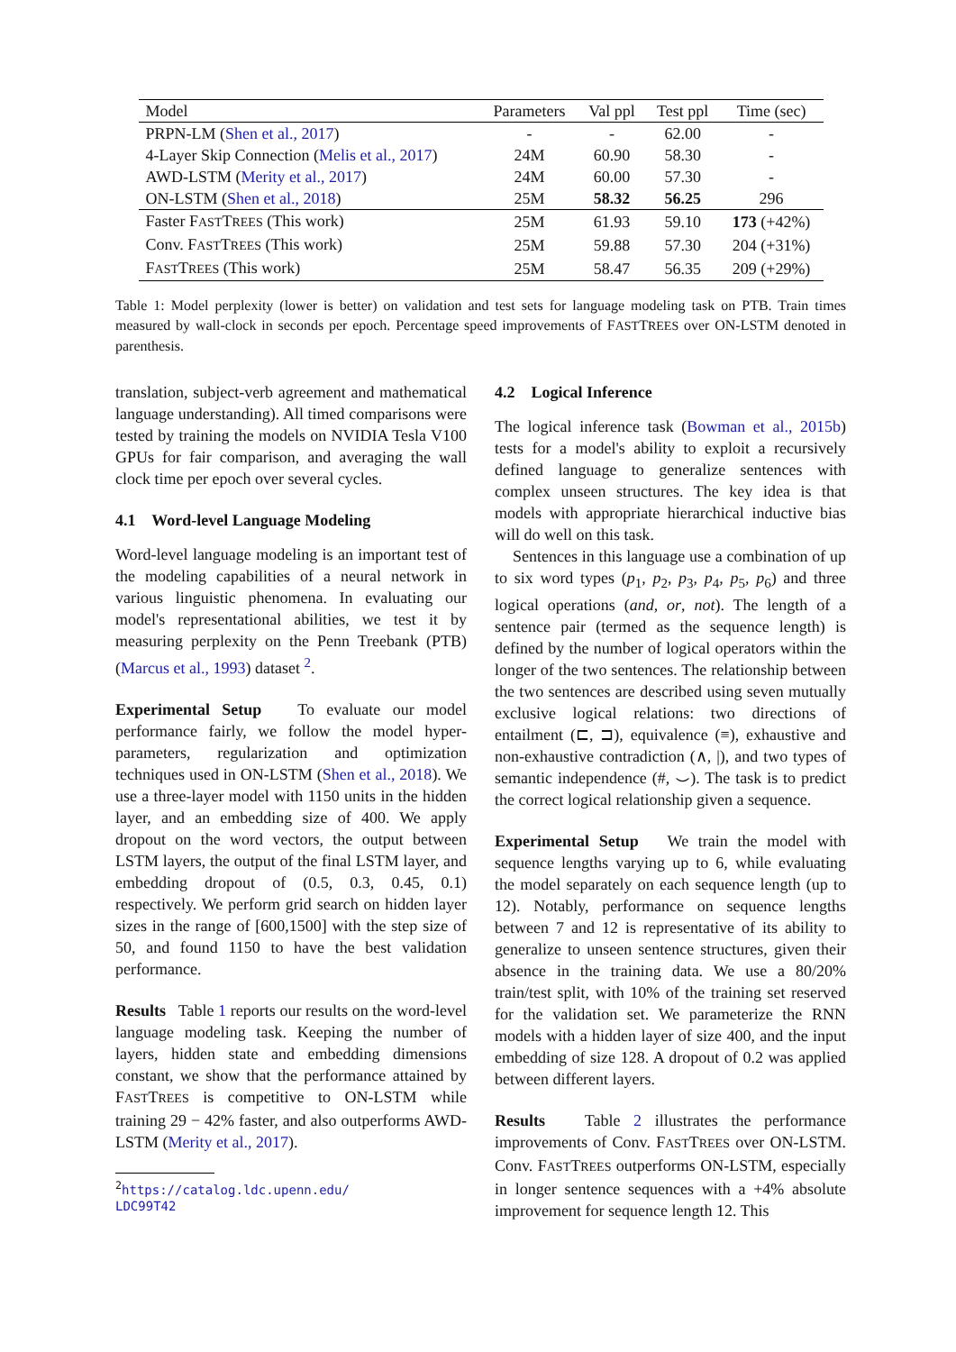| Model | Parameters | Val ppl | Test ppl | Time (sec) |
| --- | --- | --- | --- | --- |
| PRPN-LM ( Shen et al., 2017 ) | - | - | 62.00 | - |
| 4-Layer Skip Connection ( Melis et al., 2017 ) | 24M | 60.90 | 58.30 | - |
| AWD-LSTM ( Merity et al., 2017 ) | 24M | 60.00 | 57.30 | - |
| ON-LSTM ( Shen et al., 2018 ) | 25M | 58.32 | 56.25 | 296 |
| Faster F AST T REES (This work) | 25M | 61.93 | 59.10 | 173 (+42%) |
| Conv. F AST T REES (This work) | 25M | 59.88 | 57.30 | 204 (+31%) |
| F AST T REES (This work) | 25M | 58.47 | 56.35 | 209 (+29%) |
Table 1: Model perplexity (lower is better) on validation and test sets for language modeling task on PTB. Train times measured by wall-clock in seconds per epoch. Percentage speed improvements of FASTTREES over ON-LSTM denoted in parenthesis.
translation, subject-verb agreement and mathematical language understanding). All timed comparisons were tested by training the models on NVIDIA Tesla V100 GPUs for fair comparison, and averaging the wall clock time per epoch over several cycles.
4.1 Word-level Language Modeling
Word-level language modeling is an important test of the modeling capabilities of a neural network in various linguistic phenomena. In evaluating our model's representational abilities, we test it by measuring perplexity on the Penn Treebank (PTB) (Marcus et al., 1993) dataset <sup>2</sup>.
Experimental Setup To evaluate our model performance fairly, we follow the model hyper-parameters, regularization and optimization techniques used in ON-LSTM (Shen et al., 2018). We use a three-layer model with 1150 units in the hidden layer, and an embedding size of 400. We apply dropout on the word vectors, the output between LSTM layers, the output of the final LSTM layer, and embedding dropout of (0.5, 0.3, 0.45, 0.1) respectively. We perform grid search on hidden layer sizes in the range of [600,1500] with the step size of 50, and found 1150 to have the best validation performance.
Results Table 1 reports our results on the word-level language modeling task. Keeping the number of layers, hidden state and embedding dimensions constant, we show that the performance attained by FASTTREES is competitive to ON-LSTM while training 29 − 42% faster, and also outperforms AWD-LSTM (Merity et al., 2017).
<sup>2</sup> https://catalog.ldc.upenn.edu/
LDC99T42
4.2 Logical Inference
The logical inference task (Bowman et al., 2015b) tests for a model's ability to exploit a recursively defined language to generalize sentences with complex unseen structures. The key idea is that models with appropriate hierarchical inductive bias will do well on this task.
Sentences in this language use a combination of up to six word types (p<sub>1</sub>, p<sub>2</sub>, p<sub>3</sub>, p<sub>4</sub>, p<sub>5</sub>, p<sub>6</sub>) and three logical operations (and, or, not). The length of a sentence pair (termed as the sequence length) is defined by the number of logical operators within the longer of the two sentences. The relationship between the two sentences are described using seven mutually exclusive logical relations: two directions of entailment (⊏, ⊐), equivalence (≡), exhaustive and non-exhaustive contradiction (∧, |), and two types of semantic independence (#, ⌣). The task is to predict the correct logical relationship given a sequence.
Experimental Setup We train the model with sequence lengths varying up to 6, while evaluating the model separately on each sequence length (up to 12). Notably, performance on sequence lengths between 7 and 12 is representative of its ability to generalize to unseen sentence structures, given their absence in the training data. We use a 80/20% train/test split, with 10% of the training set reserved for the validation set. We parameterize the RNN models with a hidden layer of size 400, and the input embedding of size 128. A dropout of 0.2 was applied between different layers.
Results Table 2 illustrates the performance improvements of Conv. FASTTREES over ON-LSTM. Conv. FASTTREES outperforms ON-LSTM, especially in longer sentence sequences with a +4% absolute improvement for sequence length 12. This